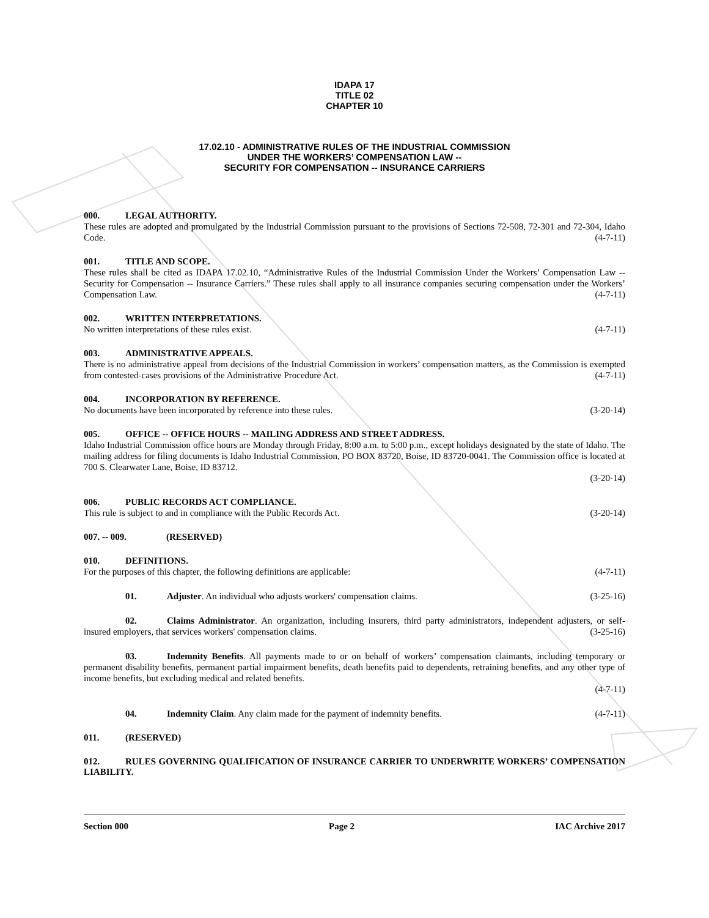IDAPA 17
TITLE 02
CHAPTER 10
17.02.10 - ADMINISTRATIVE RULES OF THE INDUSTRIAL COMMISSION
UNDER THE WORKERS’ COMPENSATION LAW --
SECURITY FOR COMPENSATION -- INSURANCE CARRIERS
000. LEGAL AUTHORITY.
These rules are adopted and promulgated by the Industrial Commission pursuant to the provisions of Sections 72-508, 72-301 and 72-304, Idaho Code. (4-7-11)
001. TITLE AND SCOPE.
These rules shall be cited as IDAPA 17.02.10, “Administrative Rules of the Industrial Commission Under the Workers’ Compensation Law -- Security for Compensation -- Insurance Carriers.” These rules shall apply to all insurance companies securing compensation under the Workers’ Compensation Law. (4-7-11)
002. WRITTEN INTERPRETATIONS.
No written interpretations of these rules exist. (4-7-11)
003. ADMINISTRATIVE APPEALS.
There is no administrative appeal from decisions of the Industrial Commission in workers’ compensation matters, as the Commission is exempted from contested-cases provisions of the Administrative Procedure Act. (4-7-11)
004. INCORPORATION BY REFERENCE.
No documents have been incorporated by reference into these rules. (3-20-14)
005. OFFICE -- OFFICE HOURS -- MAILING ADDRESS AND STREET ADDRESS.
Idaho Industrial Commission office hours are Monday through Friday, 8:00 a.m. to 5:00 p.m., except holidays designated by the state of Idaho. The mailing address for filing documents is Idaho Industrial Commission, PO BOX 83720, Boise, ID 83720-0041. The Commission office is located at 700 S. Clearwater Lane, Boise, ID 83712.
(3-20-14)
006. PUBLIC RECORDS ACT COMPLIANCE.
This rule is subject to and in compliance with the Public Records Act. (3-20-14)
007. -- 009. (RESERVED)
010. DEFINITIONS.
For the purposes of this chapter, the following definitions are applicable: (4-7-11)
01. Adjuster. An individual who adjusts workers' compensation claims. (3-25-16)
02. Claims Administrator. An organization, including insurers, third party administrators, independent adjusters, or self-insured employers, that services workers' compensation claims. (3-25-16)
03. Indemnity Benefits. All payments made to or on behalf of workers’ compensation claimants, including temporary or permanent disability benefits, permanent partial impairment benefits, death benefits paid to dependents, retraining benefits, and any other type of income benefits, but excluding medical and related benefits.
(4-7-11)
04. Indemnity Claim. Any claim made for the payment of indemnity benefits. (4-7-11)
011. (RESERVED)
012. RULES GOVERNING QUALIFICATION OF INSURANCE CARRIER TO UNDERWRITE WORKERS’ COMPENSATION LIABILITY.
Section 000 Page 2 IAC Archive 2017